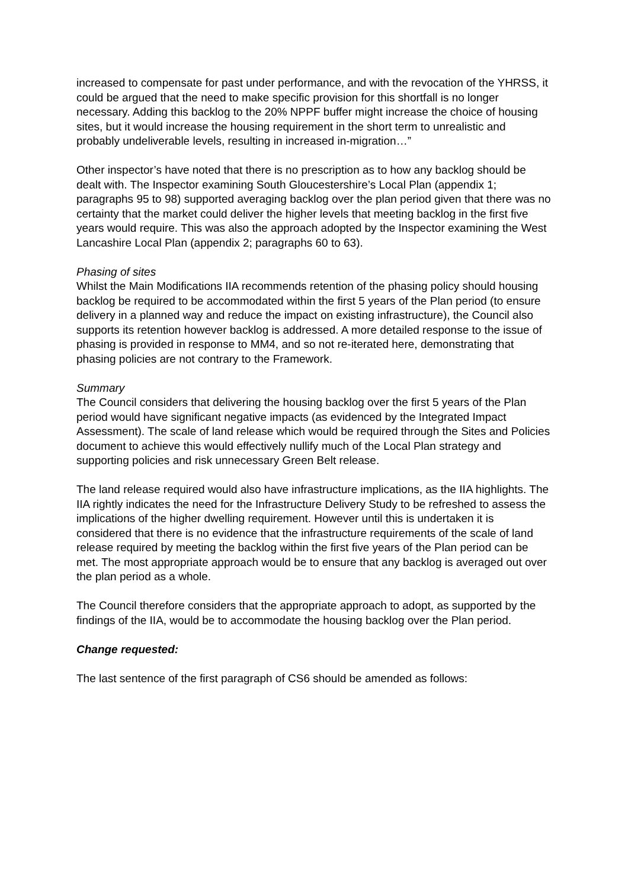increased to compensate for past under performance, and with the revocation of the YHRSS, it could be argued that the need to make specific provision for this shortfall is no longer necessary. Adding this backlog to the 20% NPPF buffer might increase the choice of housing sites, but it would increase the housing requirement in the short term to unrealistic and probably undeliverable levels, resulting in increased in-migration…”
Other inspector’s have noted that there is no prescription as to how any backlog should be dealt with. The Inspector examining South Gloucestershire’s Local Plan (appendix 1; paragraphs 95 to 98) supported averaging backlog over the plan period given that there was no certainty that the market could deliver the higher levels that meeting backlog in the first five years would require. This was also the approach adopted by the Inspector examining the West Lancashire Local Plan (appendix 2; paragraphs 60 to 63).
Phasing of sites
Whilst the Main Modifications IIA recommends retention of the phasing policy should housing backlog be required to be accommodated within the first 5 years of the Plan period (to ensure delivery in a planned way and reduce the impact on existing infrastructure), the Council also supports its retention however backlog is addressed. A more detailed response to the issue of phasing is provided in response to MM4, and so not re-iterated here, demonstrating that phasing policies are not contrary to the Framework.
Summary
The Council considers that delivering the housing backlog over the first 5 years of the Plan period would have significant negative impacts (as evidenced by the Integrated Impact Assessment). The scale of land release which would be required through the Sites and Policies document to achieve this would effectively nullify much of the Local Plan strategy and supporting policies and risk unnecessary Green Belt release.
The land release required would also have infrastructure implications, as the IIA highlights. The IIA rightly indicates the need for the Infrastructure Delivery Study to be refreshed to assess the implications of the higher dwelling requirement. However until this is undertaken it is considered that there is no evidence that the infrastructure requirements of the scale of land release required by meeting the backlog within the first five years of the Plan period can be met. The most appropriate approach would be to ensure that any backlog is averaged out over the plan period as a whole.
The Council therefore considers that the appropriate approach to adopt, as supported by the findings of the IIA, would be to accommodate the housing backlog over the Plan period.
Change requested:
The last sentence of the first paragraph of CS6 should be amended as follows: